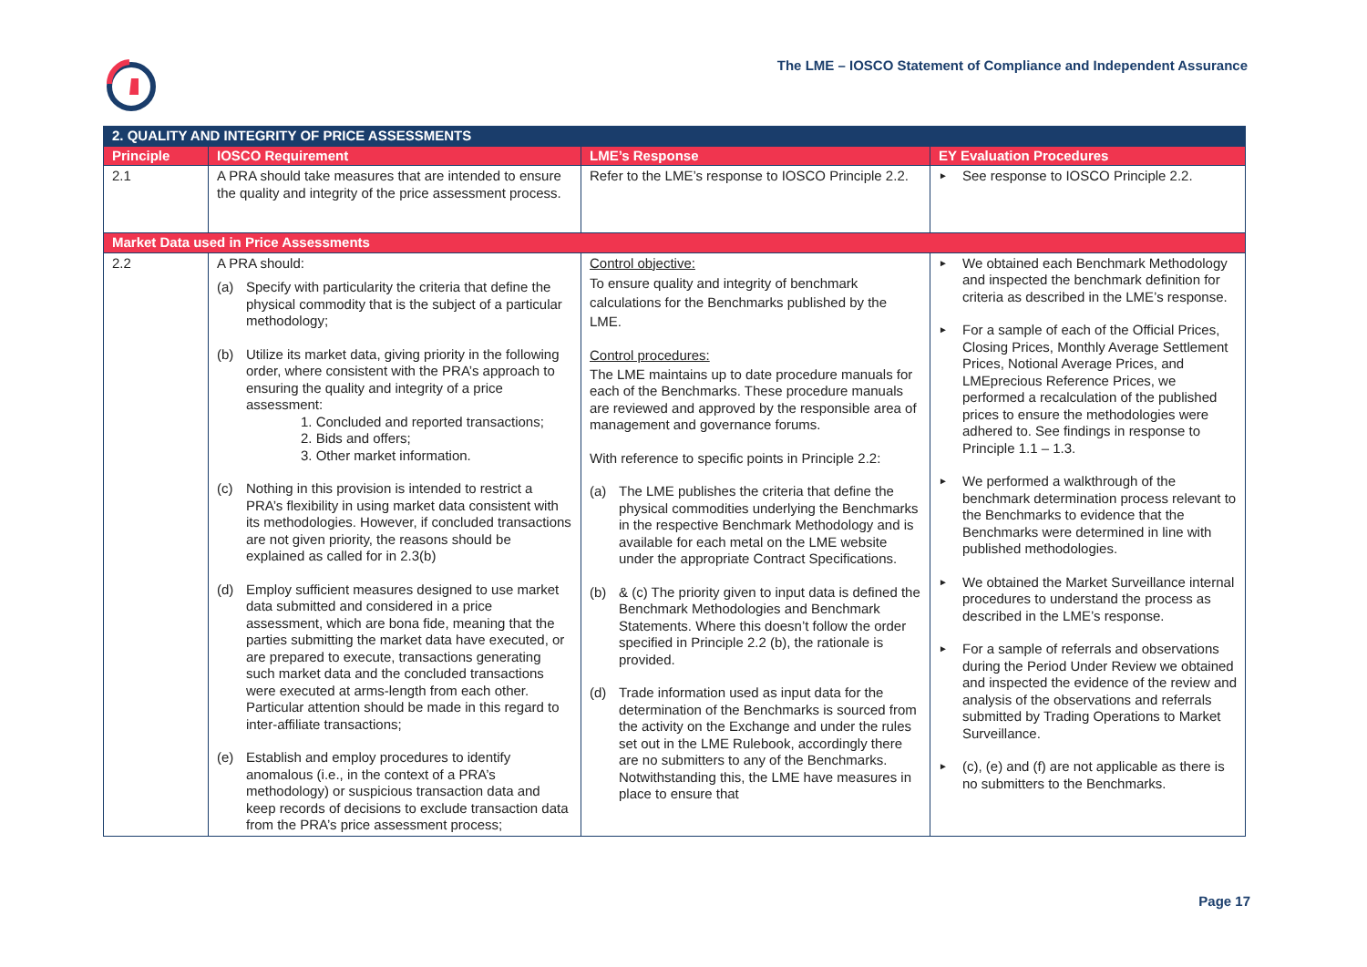The LME – IOSCO Statement of Compliance and Independent Assurance
| 2. QUALITY AND INTEGRITY OF PRICE ASSESSMENTS | | | |
| --- | --- | --- | --- |
| Principle | IOSCO Requirement | LME’s Response | EY Evaluation Procedures |
| 2.1 | A PRA should take measures that are intended to ensure the quality and integrity of the price assessment process. | Refer to the LME’s response to IOSCO Principle 2.2. | ► See response to IOSCO Principle 2.2. |
| Market Data used in Price Assessments | | | |
| 2.2 | A PRA should: (a) Specify with particularity the criteria that define the physical commodity that is the subject of a particular methodology; (b) Utilize its market data, giving priority in the following order, where consistent with the PRA’s approach to ensuring the quality and integrity of a price assessment: 1. Concluded and reported transactions; 2. Bids and offers; 3. Other market information. (c) Nothing in this provision is intended to restrict a PRA’s flexibility in using market data consistent with its methodologies. However, if concluded transactions are not given priority, the reasons should be explained as called for in 2.3(b) (d) Employ sufficient measures designed to use market data submitted and considered in a price assessment, which are bona fide, meaning that the parties submitting the market data have executed, or are prepared to execute, transactions generating such market data and the concluded transactions were executed at arms-length from each other. Particular attention should be made in this regard to inter-affiliate transactions; (e) Establish and employ procedures to identify anomalous (i.e., in the context of a PRA’s methodology) or suspicious transaction data and keep records of decisions to exclude transaction data from the PRA’s price assessment process; | Control objective: To ensure quality and integrity of benchmark calculations for the Benchmarks published by the LME. Control procedures: The LME maintains up to date procedure manuals for each of the Benchmarks. These procedure manuals are reviewed and approved by the responsible area of management and governance forums. With reference to specific points in Principle 2.2: (a) The LME publishes the criteria that define the physical commodities underlying the Benchmarks in the respective Benchmark Methodology and is available for each metal on the LME website under the appropriate Contract Specifications. (b) & (c) The priority given to input data is defined the Benchmark Methodologies and Benchmark Statements. Where this doesn’t follow the order specified in Principle 2.2 (b), the rationale is provided. (d) Trade information used as input data for the determination of the Benchmarks is sourced from the activity on the Exchange and under the rules set out in the LME Rulebook, accordingly there are no submitters to any of the Benchmarks. Notwithstanding this, the LME have measures in place to ensure that | ► We obtained each Benchmark Methodology and inspected the benchmark definition for criteria as described in the LME’s response. ► For a sample of each of the Official Prices, Closing Prices, Monthly Average Settlement Prices, Notional Average Prices, and LMEprecious Reference Prices, we performed a recalculation of the published prices to ensure the methodologies were adhered to. See findings in response to Principle 1.1 – 1.3. ► We performed a walkthrough of the benchmark determination process relevant to the Benchmarks to evidence that the Benchmarks were determined in line with published methodologies. ► We obtained the Market Surveillance internal procedures to understand the process as described in the LME’s response. ► For a sample of referrals and observations during the Period Under Review we obtained and inspected the evidence of the review and analysis of the observations and referrals submitted by Trading Operations to Market Surveillance. ► (c), (e) and (f) are not applicable as there is no submitters to the Benchmarks. |
Page 17